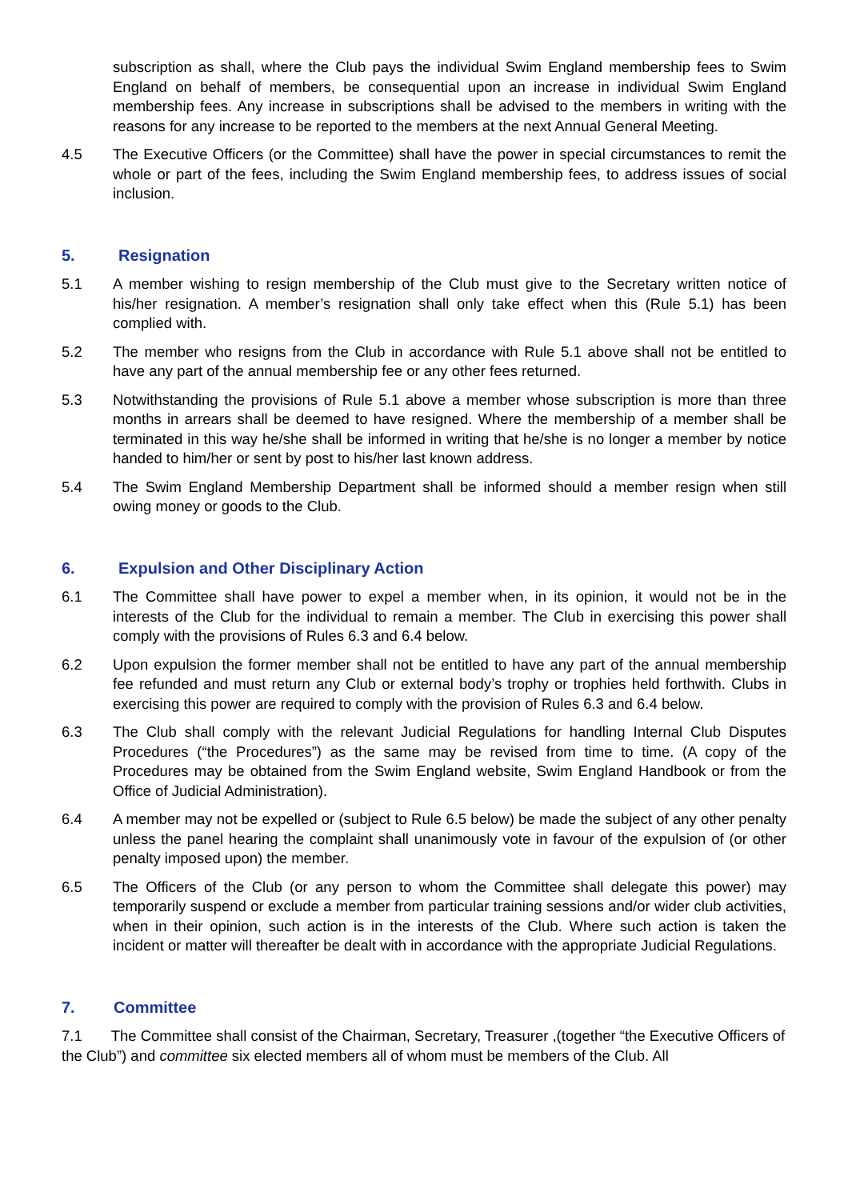subscription as shall, where the Club pays the individual Swim England membership fees to Swim England on behalf of members, be consequential upon an increase in individual Swim England membership fees. Any increase in subscriptions shall be advised to the members in writing with the reasons for any increase to be reported to the members at the next Annual General Meeting.
4.5 The Executive Officers (or the Committee) shall have the power in special circumstances to remit the whole or part of the fees, including the Swim England membership fees, to address issues of social inclusion.
5. Resignation
5.1 A member wishing to resign membership of the Club must give to the Secretary written notice of his/her resignation. A member’s resignation shall only take effect when this (Rule 5.1) has been complied with.
5.2 The member who resigns from the Club in accordance with Rule 5.1 above shall not be entitled to have any part of the annual membership fee or any other fees returned.
5.3 Notwithstanding the provisions of Rule 5.1 above a member whose subscription is more than three months in arrears shall be deemed to have resigned. Where the membership of a member shall be terminated in this way he/she shall be informed in writing that he/she is no longer a member by notice handed to him/her or sent by post to his/her last known address.
5.4 The Swim England Membership Department shall be informed should a member resign when still owing money or goods to the Club.
6. Expulsion and Other Disciplinary Action
6.1 The Committee shall have power to expel a member when, in its opinion, it would not be in the interests of the Club for the individual to remain a member. The Club in exercising this power shall comply with the provisions of Rules 6.3 and 6.4 below.
6.2 Upon expulsion the former member shall not be entitled to have any part of the annual membership fee refunded and must return any Club or external body’s trophy or trophies held forthwith. Clubs in exercising this power are required to comply with the provision of Rules 6.3 and 6.4 below.
6.3 The Club shall comply with the relevant Judicial Regulations for handling Internal Club Disputes Procedures (“the Procedures”) as the same may be revised from time to time. (A copy of the Procedures may be obtained from the Swim England website, Swim England Handbook or from the Office of Judicial Administration).
6.4 A member may not be expelled or (subject to Rule 6.5 below) be made the subject of any other penalty unless the panel hearing the complaint shall unanimously vote in favour of the expulsion of (or other penalty imposed upon) the member.
6.5 The Officers of the Club (or any person to whom the Committee shall delegate this power) may temporarily suspend or exclude a member from particular training sessions and/or wider club activities, when in their opinion, such action is in the interests of the Club. Where such action is taken the incident or matter will thereafter be dealt with in accordance with the appropriate Judicial Regulations.
7. Committee
7.1 The Committee shall consist of the Chairman, Secretary, Treasurer ,(together “the Executive Officers of the Club”) and committee six elected members all of whom must be members of the Club. All